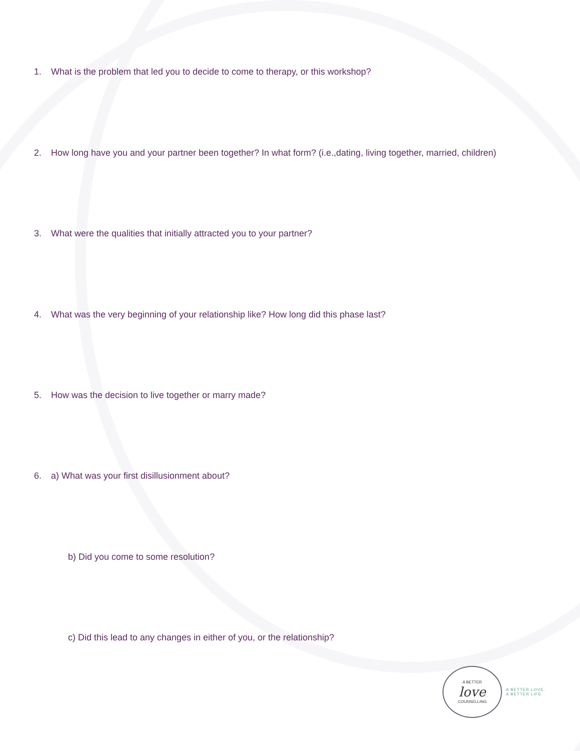1. What is the problem that led you to decide to come to therapy, or this workshop?
2. How long have you and your partner been together? In what form? (i.e.,dating, living together, married, children)
3. What were the qualities that initially attracted you to your partner?
4. What was the very beginning of your relationship like? How long did this phase last?
5. How was the decision to live together or marry made?
6. a) What was your first disillusionment about?
b) Did you come to some resolution?
c) Did this lead to any changes in either of you, or the relationship?
A BETTER
love
COUNSELLING
A BETTER LOVE.
A BETTER LIFE.